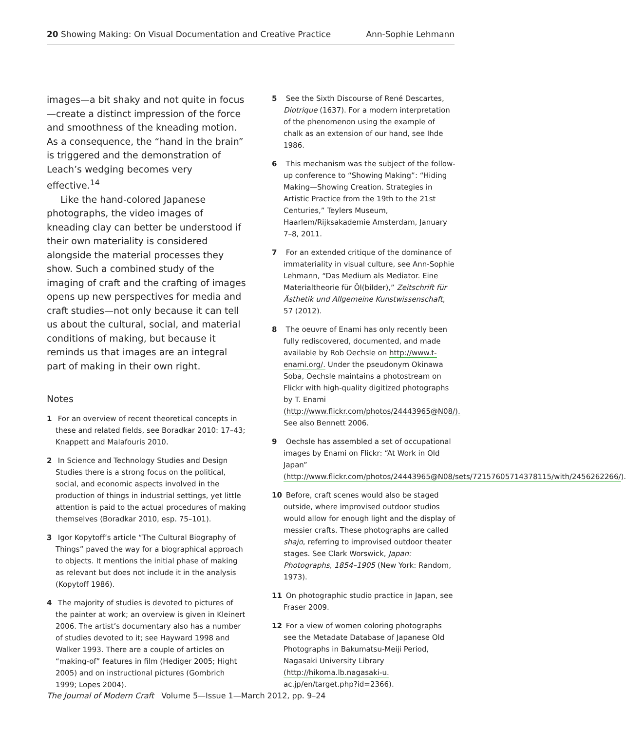20 Showing Making: On Visual Documentation and Creative Practice Ann-Sophie Lehmann
images—a bit shaky and not quite in focus—create a distinct impression of the force and smoothness of the kneading motion. As a consequence, the “hand in the brain” is triggered and the demonstration of Leach’s wedging becomes very effective.<sup>14</sup>
Like the hand-colored Japanese photographs, the video images of kneading clay can better be understood if their own materiality is considered alongside the material processes they show. Such a combined study of the imaging of craft and the crafting of images opens up new perspectives for media and craft studies—not only because it can tell us about the cultural, social, and material conditions of making, but because it reminds us that images are an integral part of making in their own right.
Notes
1 For an overview of recent theoretical concepts in these and related fields, see Boradkar 2010: 17–43; Knappett and Malafouris 2010.
2 In Science and Technology Studies and Design Studies there is a strong focus on the political, social, and economic aspects involved in the production of things in industrial settings, yet little attention is paid to the actual procedures of making themselves (Boradkar 2010, esp. 75–101).
3 Igor Kopytoff’s article “The Cultural Biography of Things” paved the way for a biographical approach to objects. It mentions the initial phase of making as relevant but does not include it in the analysis (Kopytoff 1986).
4 The majority of studies is devoted to pictures of the painter at work; an overview is given in Kleinert 2006. The artist’s documentary also has a number of studies devoted to it; see Hayward 1998 and Walker 1993. There are a couple of articles on “making-of” features in film (Hediger 2005; Hight 2005) and on instructional pictures (Gombrich 1999; Lopes 2004).
5 See the Sixth Discourse of René Descartes, Diotrique (1637). For a modern interpretation of the phenomenon using the example of chalk as an extension of our hand, see Ihde 1986.
6 This mechanism was the subject of the follow-up conference to “Showing Making”: “Hiding Making—Showing Creation. Strategies in Artistic Practice from the 19th to the 21st Centuries,” Teylers Museum, Haarlem/Rijksakademie Amsterdam, January 7–8, 2011.
7 For an extended critique of the dominance of immateriality in visual culture, see Ann-Sophie Lehmann, “Das Medium als Mediator. Eine Materialtheorie für Öl(bilder),” Zeitschrift für Ästhetik und Allgemeine Kunstwissenschaft, 57 (2012).
8 The oeuvre of Enami has only recently been fully rediscovered, documented, and made available by Rob Oechsle on http://www.t-enami.org/. Under the pseudonym Okinawa Soba, Oechsle maintains a photostream on Flickr with high-quality digitized photographs by T. Enami (http://www.flickr.com/photos/24443965@N08/). See also Bennett 2006.
9 Oechsle has assembled a set of occupational images by Enami on Flickr: “At Work in Old Japan” (http://www.flickr.com/photos/24443965@N08/sets/72157605714378115/with/2456262266/).
10 Before, craft scenes would also be staged outside, where improvised outdoor studios would allow for enough light and the display of messier crafts. These photographs are called shajo, referring to improvised outdoor theater stages. See Clark Worswick, Japan: Photographs, 1854–1905 (New York: Random, 1973).
11 On photographic studio practice in Japan, see Fraser 2009.
12 For a view of women coloring photographs see the Metadate Database of Japanese Old Photographs in Bakumatsu-Meiji Period, Nagasaki University Library (http://hikoma.lb.nagasaki-u. ac.jp/en/target.php?id=2366).
The Journal of Modern Craft Volume 5—Issue 1—March 2012, pp. 9–24